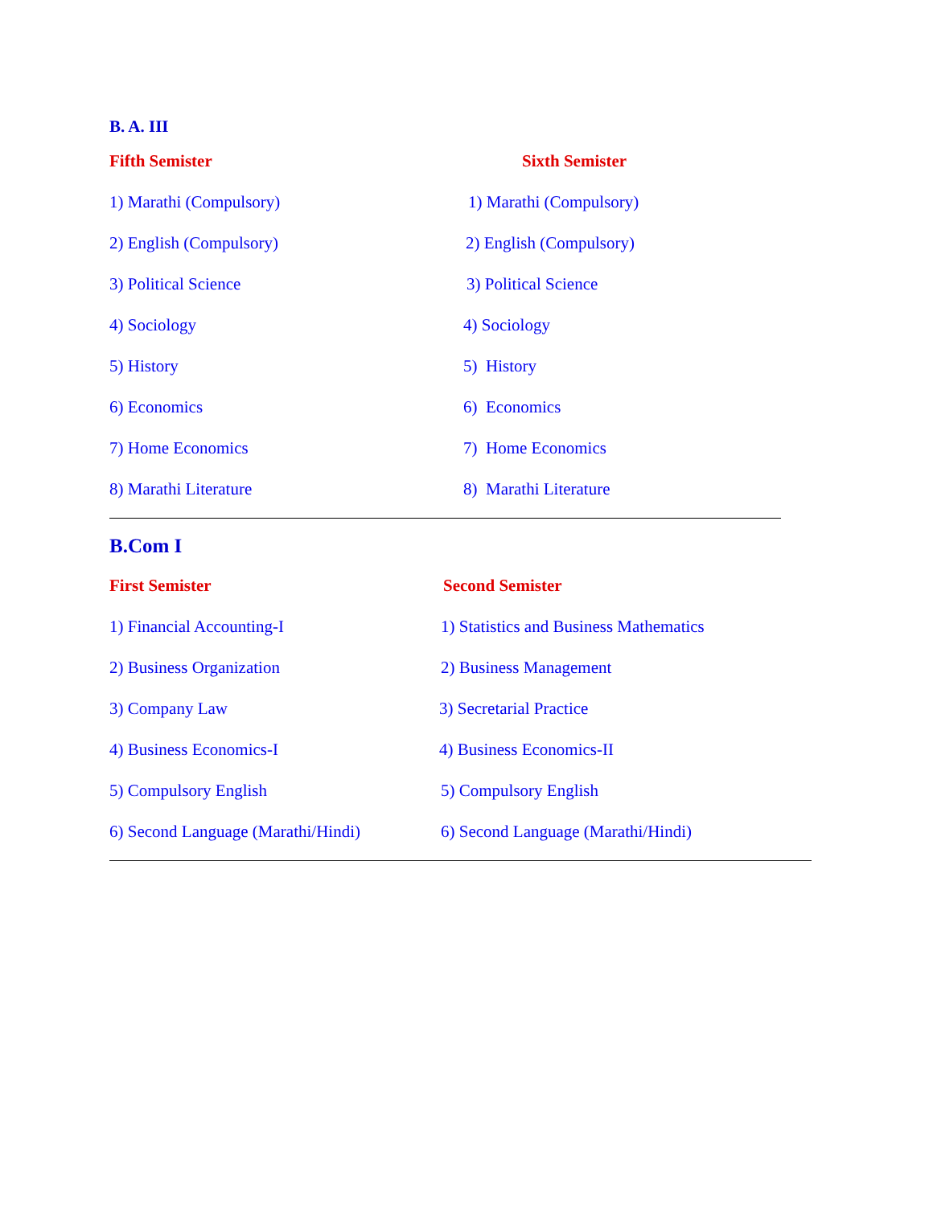B. A. III
Fifth Semister Sixth Semister
1) Marathi (Compulsory) 1) Marathi (Compulsory)
2) English (Compulsory) 2) English (Compulsory)
3) Political Science 3) Political Science
4) Sociology 4) Sociology
5) History 5) History
6) Economics 6) Economics
7) Home Economics 7) Home Economics
8) Marathi Literature 8) Marathi Literature
B.Com I
First Semister Second Semister
1) Financial Accounting-I
1) Statistics and Business Mathematics
2) Business Organization 2) Business Management
3) Company Law 3) Secretarial Practice
4) Business Economics-I 4) Business Economics-II
5) Compulsory English 5) Compulsory English
6) Second Language (Marathi/Hindi)
6) Second Language (Marathi/Hindi)